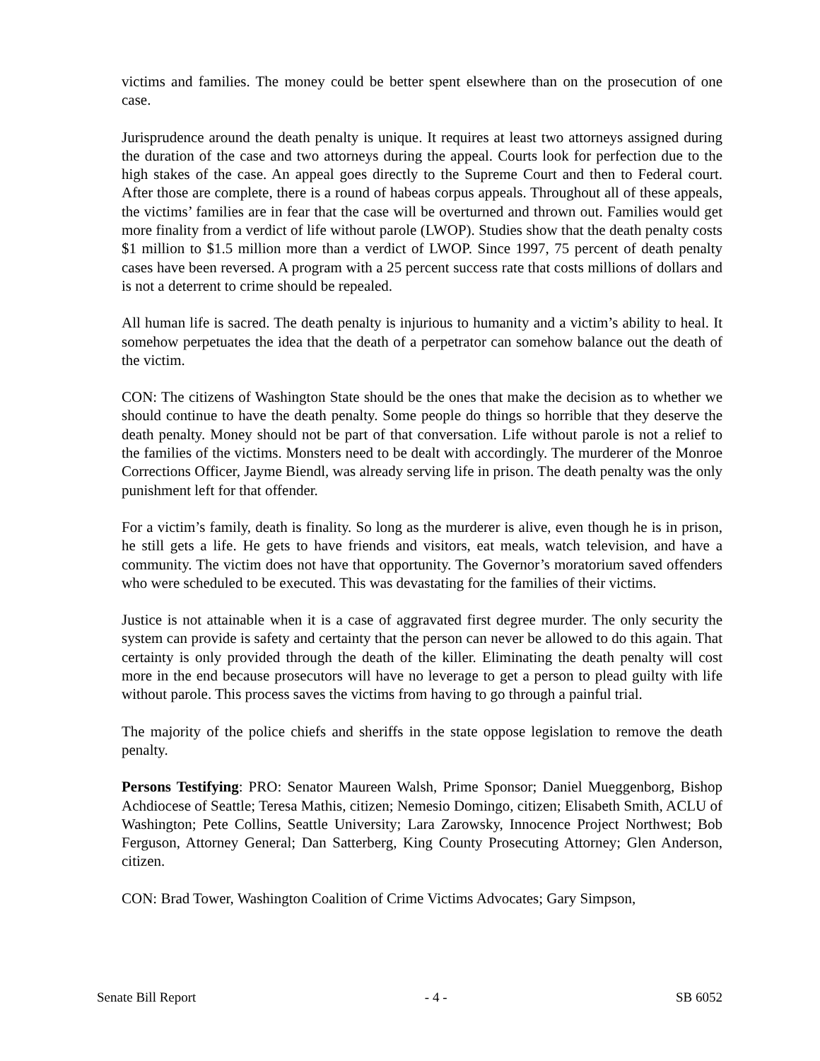victims and families. The money could be better spent elsewhere than on the prosecution of one case.
Jurisprudence around the death penalty is unique. It requires at least two attorneys assigned during the duration of the case and two attorneys during the appeal. Courts look for perfection due to the high stakes of the case. An appeal goes directly to the Supreme Court and then to Federal court. After those are complete, there is a round of habeas corpus appeals. Throughout all of these appeals, the victims’ families are in fear that the case will be overturned and thrown out. Families would get more finality from a verdict of life without parole (LWOP). Studies show that the death penalty costs $1 million to $1.5 million more than a verdict of LWOP. Since 1997, 75 percent of death penalty cases have been reversed. A program with a 25 percent success rate that costs millions of dollars and is not a deterrent to crime should be repealed.
All human life is sacred. The death penalty is injurious to humanity and a victim’s ability to heal. It somehow perpetuates the idea that the death of a perpetrator can somehow balance out the death of the victim.
CON: The citizens of Washington State should be the ones that make the decision as to whether we should continue to have the death penalty. Some people do things so horrible that they deserve the death penalty. Money should not be part of that conversation. Life without parole is not a relief to the families of the victims. Monsters need to be dealt with accordingly. The murderer of the Monroe Corrections Officer, Jayme Biendl, was already serving life in prison. The death penalty was the only punishment left for that offender.
For a victim’s family, death is finality. So long as the murderer is alive, even though he is in prison, he still gets a life. He gets to have friends and visitors, eat meals, watch television, and have a community. The victim does not have that opportunity. The Governor’s moratorium saved offenders who were scheduled to be executed. This was devastating for the families of their victims.
Justice is not attainable when it is a case of aggravated first degree murder. The only security the system can provide is safety and certainty that the person can never be allowed to do this again. That certainty is only provided through the death of the killer. Eliminating the death penalty will cost more in the end because prosecutors will have no leverage to get a person to plead guilty with life without parole. This process saves the victims from having to go through a painful trial.
The majority of the police chiefs and sheriffs in the state oppose legislation to remove the death penalty.
Persons Testifying: PRO: Senator Maureen Walsh, Prime Sponsor; Daniel Mueggenborg, Bishop Achdiocese of Seattle; Teresa Mathis, citizen; Nemesio Domingo, citizen; Elisabeth Smith, ACLU of Washington; Pete Collins, Seattle University; Lara Zarowsky, Innocence Project Northwest; Bob Ferguson, Attorney General; Dan Satterberg, King County Prosecuting Attorney; Glen Anderson, citizen.
CON: Brad Tower, Washington Coalition of Crime Victims Advocates; Gary Simpson,
Senate Bill Report - 4 - SB 6052